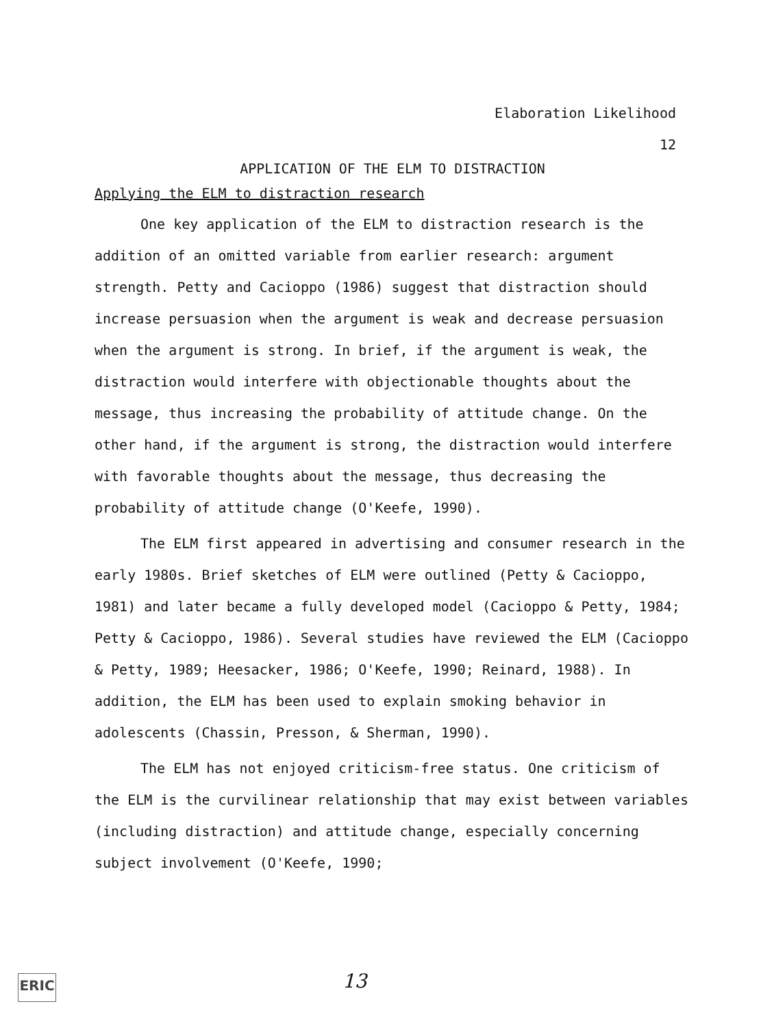Elaboration Likelihood
12
APPLICATION OF THE ELM TO DISTRACTION
Applying the ELM to distraction research
One key application of the ELM to distraction research is the addition of an omitted variable from earlier research: argument strength. Petty and Cacioppo (1986) suggest that distraction should increase persuasion when the argument is weak and decrease persuasion when the argument is strong. In brief, if the argument is weak, the distraction would interfere with objectionable thoughts about the message, thus increasing the probability of attitude change. On the other hand, if the argument is strong, the distraction would interfere with favorable thoughts about the message, thus decreasing the probability of attitude change (O'Keefe, 1990).
The ELM first appeared in advertising and consumer research in the early 1980s. Brief sketches of ELM were outlined (Petty & Cacioppo, 1981) and later became a fully developed model (Cacioppo & Petty, 1984; Petty & Cacioppo, 1986). Several studies have reviewed the ELM (Cacioppo & Petty, 1989; Heesacker, 1986; O'Keefe, 1990; Reinard, 1988). In addition, the ELM has been used to explain smoking behavior in adolescents (Chassin, Presson, & Sherman, 1990).
The ELM has not enjoyed criticism-free status. One criticism of the ELM is the curvilinear relationship that may exist between variables (including distraction) and attitude change, especially concerning subject involvement (O'Keefe, 1990;
ERIC 13